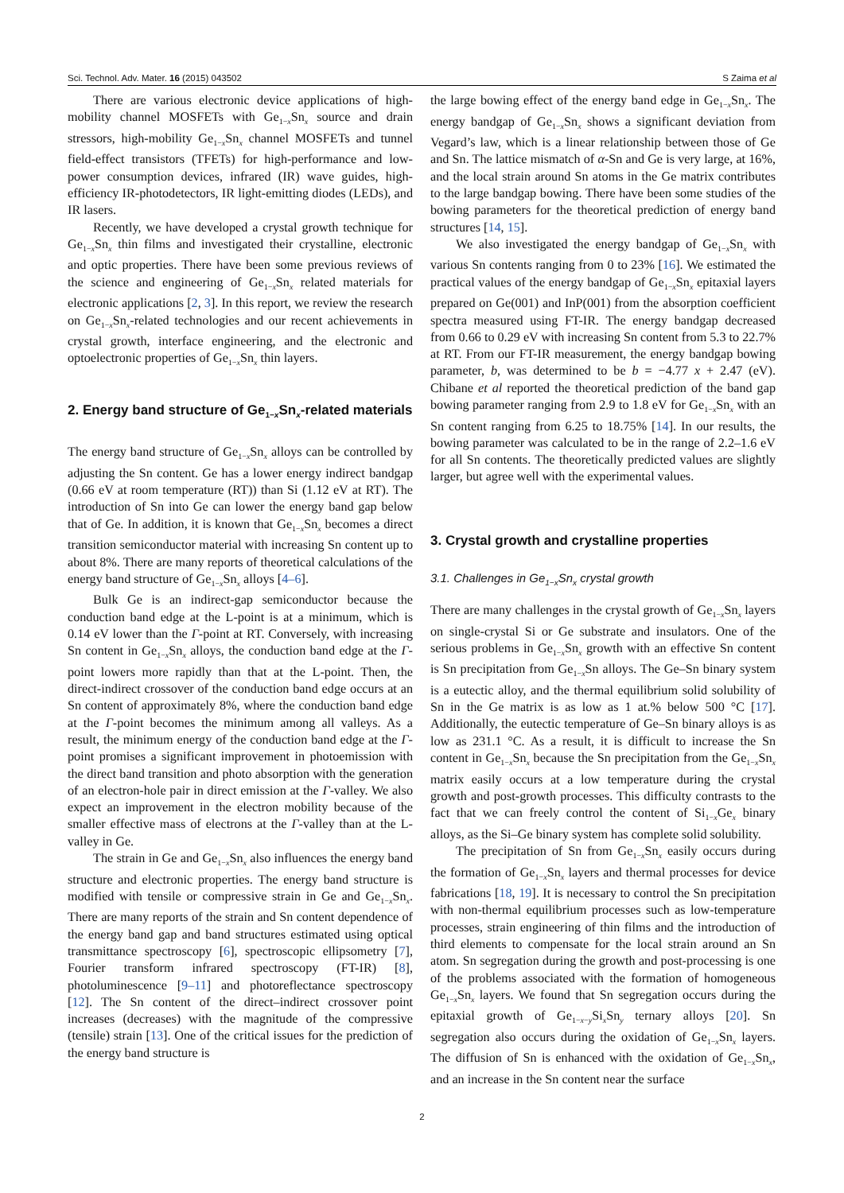Sci. Technol. Adv. Mater. 16 (2015) 043502 S Zaima et al
There are various electronic device applications of high-mobility channel MOSFETs with Ge<sub>1−x</sub>Sn<sub>x</sub> source and drain stressors, high-mobility Ge<sub>1−x</sub>Sn<sub>x</sub> channel MOSFETs and tunnel field-effect transistors (TFETs) for high-performance and low-power consumption devices, infrared (IR) wave guides, high-efficiency IR-photodetectors, IR light-emitting diodes (LEDs), and IR lasers.
Recently, we have developed a crystal growth technique for Ge<sub>1−x</sub>Sn<sub>x</sub> thin films and investigated their crystalline, electronic and optic properties. There have been some previous reviews of the science and engineering of Ge<sub>1−x</sub>Sn<sub>x</sub> related materials for electronic applications [2, 3]. In this report, we review the research on Ge<sub>1−x</sub>Sn<sub>x</sub>-related technologies and our recent achievements in crystal growth, interface engineering, and the electronic and optoelectronic properties of Ge<sub>1−x</sub>Sn<sub>x</sub> thin layers.
2. Energy band structure of Ge<sub>1−x</sub>Sn<sub>x</sub>-related materials
The energy band structure of Ge<sub>1−x</sub>Sn<sub>x</sub> alloys can be controlled by adjusting the Sn content. Ge has a lower energy indirect bandgap (0.66 eV at room temperature (RT)) than Si (1.12 eV at RT). The introduction of Sn into Ge can lower the energy band gap below that of Ge. In addition, it is known that Ge<sub>1−x</sub>Sn<sub>x</sub> becomes a direct transition semiconductor material with increasing Sn content up to about 8%. There are many reports of theoretical calculations of the energy band structure of Ge<sub>1−x</sub>Sn<sub>x</sub> alloys [4–6].
Bulk Ge is an indirect-gap semiconductor because the conduction band edge at the L-point is at a minimum, which is 0.14 eV lower than the Γ-point at RT. Conversely, with increasing Sn content in Ge<sub>1−x</sub>Sn<sub>x</sub> alloys, the conduction band edge at the Γ-point lowers more rapidly than that at the L-point. Then, the direct-indirect crossover of the conduction band edge occurs at an Sn content of approximately 8%, where the conduction band edge at the Γ-point becomes the minimum among all valleys. As a result, the minimum energy of the conduction band edge at the Γ-point promises a significant improvement in photoemission with the direct band transition and photo absorption with the generation of an electron-hole pair in direct emission at the Γ-valley. We also expect an improvement in the electron mobility because of the smaller effective mass of electrons at the Γ-valley than at the L-valley in Ge.
The strain in Ge and Ge<sub>1−x</sub>Sn<sub>x</sub> also influences the energy band structure and electronic properties. The energy band structure is modified with tensile or compressive strain in Ge and Ge<sub>1−x</sub>Sn<sub>x</sub>. There are many reports of the strain and Sn content dependence of the energy band gap and band structures estimated using optical transmittance spectroscopy [6], spectroscopic ellipsometry [7], Fourier transform infrared spectroscopy (FT-IR) [8], photoluminescence [9–11] and photoreflectance spectroscopy [12]. The Sn content of the direct–indirect crossover point increases (decreases) with the magnitude of the compressive (tensile) strain [13]. One of the critical issues for the prediction of the energy band structure is
the large bowing effect of the energy band edge in Ge<sub>1−x</sub>Sn<sub>x</sub>. The energy bandgap of Ge<sub>1−x</sub>Sn<sub>x</sub> shows a significant deviation from Vegard’s law, which is a linear relationship between those of Ge and Sn. The lattice mismatch of α-Sn and Ge is very large, at 16%, and the local strain around Sn atoms in the Ge matrix contributes to the large bandgap bowing. There have been some studies of the bowing parameters for the theoretical prediction of energy band structures [14, 15].
We also investigated the energy bandgap of Ge<sub>1−x</sub>Sn<sub>x</sub> with various Sn contents ranging from 0 to 23% [16]. We estimated the practical values of the energy bandgap of Ge<sub>1−x</sub>Sn<sub>x</sub> epitaxial layers prepared on Ge(001) and InP(001) from the absorption coefficient spectra measured using FT-IR. The energy bandgap decreased from 0.66 to 0.29 eV with increasing Sn content from 5.3 to 22.7% at RT. From our FT-IR measurement, the energy bandgap bowing parameter, b, was determined to be b = −4.77 x + 2.47 (eV). Chibane et al reported the theoretical prediction of the band gap bowing parameter ranging from 2.9 to 1.8 eV for Ge<sub>1−x</sub>Sn<sub>x</sub> with an Sn content ranging from 6.25 to 18.75% [14]. In our results, the bowing parameter was calculated to be in the range of 2.2–1.6 eV for all Sn contents. The theoretically predicted values are slightly larger, but agree well with the experimental values.
3. Crystal growth and crystalline properties
3.1. Challenges in Ge<sub>1−x</sub>Sn<sub>x</sub> crystal growth
There are many challenges in the crystal growth of Ge<sub>1−x</sub>Sn<sub>x</sub> layers on single-crystal Si or Ge substrate and insulators. One of the serious problems in Ge<sub>1−x</sub>Sn<sub>x</sub> growth with an effective Sn content is Sn precipitation from Ge<sub>1−x</sub>Sn alloys. The Ge–Sn binary system is a eutectic alloy, and the thermal equilibrium solid solubility of Sn in the Ge matrix is as low as 1 at.% below 500 °C [17]. Additionally, the eutectic temperature of Ge–Sn binary alloys is as low as 231.1 °C. As a result, it is difficult to increase the Sn content in Ge<sub>1−x</sub>Sn<sub>x</sub> because the Sn precipitation from the Ge<sub>1−x</sub>Sn<sub>x</sub> matrix easily occurs at a low temperature during the crystal growth and post-growth processes. This difficulty contrasts to the fact that we can freely control the content of Si<sub>1−x</sub>Ge<sub>x</sub> binary alloys, as the Si–Ge binary system has complete solid solubility.
The precipitation of Sn from Ge<sub>1−x</sub>Sn<sub>x</sub> easily occurs during the formation of Ge<sub>1−x</sub>Sn<sub>x</sub> layers and thermal processes for device fabrications [18, 19]. It is necessary to control the Sn precipitation with non-thermal equilibrium processes such as low-temperature processes, strain engineering of thin films and the introduction of third elements to compensate for the local strain around an Sn atom. Sn segregation during the growth and post-processing is one of the problems associated with the formation of homogeneous Ge<sub>1−x</sub>Sn<sub>x</sub> layers. We found that Sn segregation occurs during the epitaxial growth of Ge<sub>1−x−y</sub>Si<sub>x</sub>Sn<sub>y</sub> ternary alloys [20]. Sn segregation also occurs during the oxidation of Ge<sub>1−x</sub>Sn<sub>x</sub> layers. The diffusion of Sn is enhanced with the oxidation of Ge<sub>1−x</sub>Sn<sub>x</sub>, and an increase in the Sn content near the surface
2